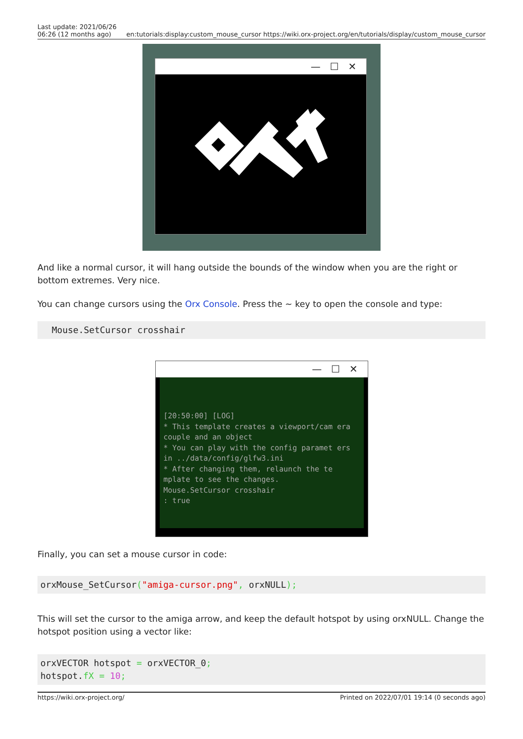Last update: 2021/06/26
06:26 (12 months ago)
en:tutorials:display:custom_mouse_cursor https://wiki.orx-project.org/en/tutorials/display/custom_mouse_cursor
— ☐ ✕
And like a normal cursor, it will hang outside the bounds of the window when you are the right or bottom extremes. Very nice.
You can change cursors using the Orx Console. Press the ~ key to open the console and type:
Mouse.SetCursor crosshair
— ☐ ✕
[20:50:00] [LOG]
* This template creates a viewport/cam era couple and an object
* You can play with the config paramet ers in ../data/config/glfw3.ini
* After changing them, relaunch the te mplate to see the changes.
Mouse.SetCursor crosshair
: true
Finally, you can set a mouse cursor in code:
orxMouse_SetCursor("amiga-cursor.png", orxNULL);
This will set the cursor to the amiga arrow, and keep the default hotspot by using orxNULL. Change the hotspot position using a vector like:
orxVECTOR hotspot = orxVECTOR_0;
hotspot.fX = 10;
https://wiki.orx-project.org/ Printed on 2022/07/01 19:14 (0 seconds ago)